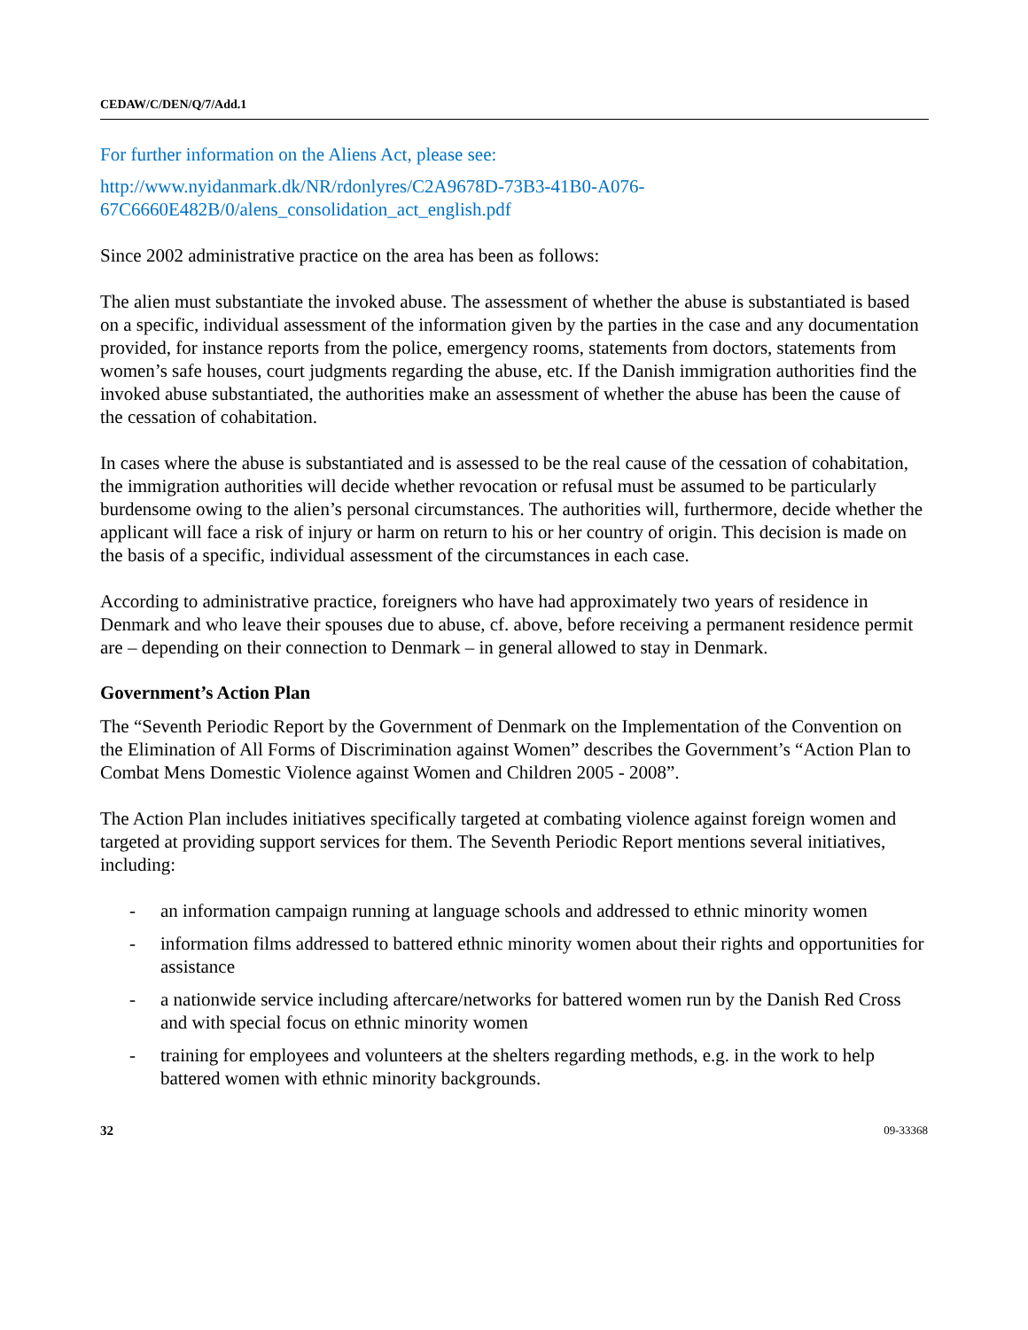CEDAW/C/DEN/Q/7/Add.1
For further information on the Aliens Act, please see:
http://www.nyidanmark.dk/NR/rdonlyres/C2A9678D-73B3-41B0-A076-
67C6660E482B/0/alens_consolidation_act_english.pdf
Since 2002 administrative practice on the area has been as follows:
The alien must substantiate the invoked abuse. The assessment of whether the abuse is substantiated is based on a specific, individual assessment of the information given by the parties in the case and any documentation provided, for instance reports from the police, emergency rooms, statements from doctors, statements from women’s safe houses, court judgments regarding the abuse, etc. If the Danish immigration authorities find the invoked abuse substantiated, the authorities make an assessment of whether the abuse has been the cause of the cessation of cohabitation.
In cases where the abuse is substantiated and is assessed to be the real cause of the cessation of cohabitation, the immigration authorities will decide whether revocation or refusal must be assumed to be particularly burdensome owing to the alien’s personal circumstances. The authorities will, furthermore, decide whether the applicant will face a risk of injury or harm on return to his or her country of origin. This decision is made on the basis of a specific, individual assessment of the circumstances in each case.
According to administrative practice, foreigners who have had approximately two years of residence in Denmark and who leave their spouses due to abuse, cf. above, before receiving a permanent residence permit are – depending on their connection to Denmark – in general allowed to stay in Denmark.
Government’s Action Plan
The “Seventh Periodic Report by the Government of Denmark on the Implementation of the Convention on the Elimination of All Forms of Discrimination against Women” describes the Government’s “Action Plan to Combat Mens Domestic Violence against Women and Children 2005 - 2008”.
The Action Plan includes initiatives specifically targeted at combating violence against foreign women and targeted at providing support services for them. The Seventh Periodic Report mentions several initiatives, including:
- an information campaign running at language schools and addressed to ethnic minority women
- information films addressed to battered ethnic minority women about their rights and opportunities for assistance
- a nationwide service including aftercare/networks for battered women run by the Danish Red Cross and with special focus on ethnic minority women
- training for employees and volunteers at the shelters regarding methods, e.g. in the work to help battered women with ethnic minority backgrounds.
32 09-33368